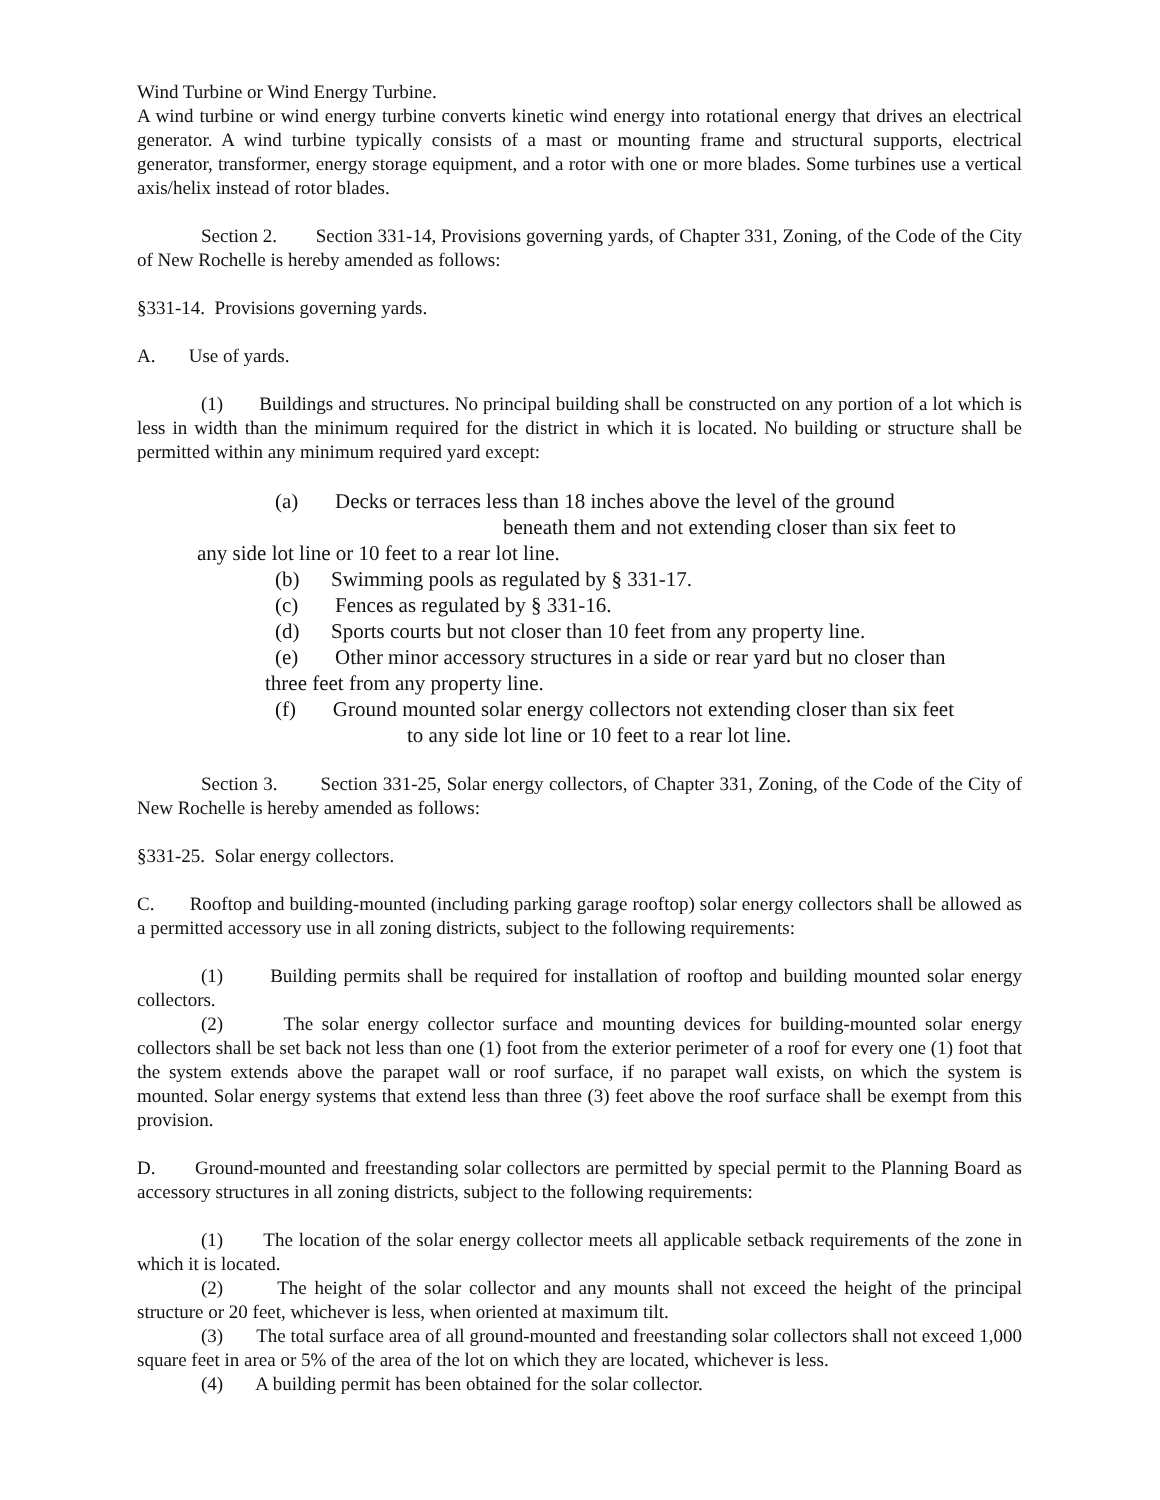Wind Turbine or Wind Energy Turbine.
A wind turbine or wind energy turbine converts kinetic wind energy into rotational energy that drives an electrical generator. A wind turbine typically consists of a mast or mounting frame and structural supports, electrical generator, transformer, energy storage equipment, and a rotor with one or more blades. Some turbines use a vertical axis/helix instead of rotor blades.
Section 2. Section 331-14, Provisions governing yards, of Chapter 331, Zoning, of the Code of the City of New Rochelle is hereby amended as follows:
§331-14. Provisions governing yards.
A. Use of yards.
(1) Buildings and structures. No principal building shall be constructed on any portion of a lot which is less in width than the minimum required for the district in which it is located. No building or structure shall be permitted within any minimum required yard except:
(a) Decks or terraces less than 18 inches above the level of the ground
beneath them and not extending closer than six feet to
any side lot line or 10 feet to a rear lot line.
(b) Swimming pools as regulated by § 331-17.
(c) Fences as regulated by § 331-16.
(d) Sports courts but not closer than 10 feet from any property line.
(e) Other minor accessory structures in a side or rear yard but no closer than
three feet from any property line.
(f) Ground mounted solar energy collectors not extending closer than six feet
to any side lot line or 10 feet to a rear lot line.
Section 3. Section 331-25, Solar energy collectors, of Chapter 331, Zoning, of the Code of the City of New Rochelle is hereby amended as follows:
§331-25. Solar energy collectors.
C. Rooftop and building-mounted (including parking garage rooftop) solar energy collectors shall be allowed as a permitted accessory use in all zoning districts, subject to the following requirements:
(1) Building permits shall be required for installation of rooftop and building mounted solar energy collectors.
(2) The solar energy collector surface and mounting devices for building-mounted solar energy collectors shall be set back not less than one (1) foot from the exterior perimeter of a roof for every one (1) foot that the system extends above the parapet wall or roof surface, if no parapet wall exists, on which the system is mounted. Solar energy systems that extend less than three (3) feet above the roof surface shall be exempt from this provision.
D. Ground-mounted and freestanding solar collectors are permitted by special permit to the Planning Board as accessory structures in all zoning districts, subject to the following requirements:
(1) The location of the solar energy collector meets all applicable setback requirements of the zone in which it is located.
(2) The height of the solar collector and any mounts shall not exceed the height of the principal structure or 20 feet, whichever is less, when oriented at maximum tilt.
(3) The total surface area of all ground-mounted and freestanding solar collectors shall not exceed 1,000 square feet in area or 5% of the area of the lot on which they are located, whichever is less.
(4) A building permit has been obtained for the solar collector.